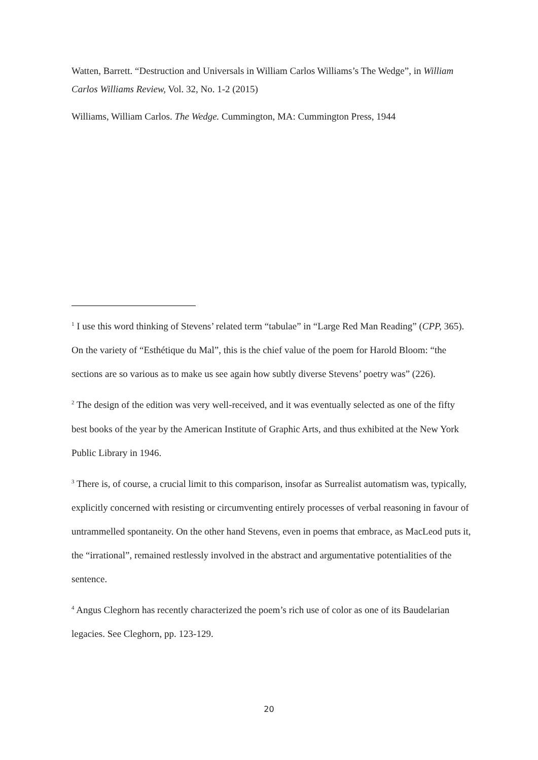Watten, Barrett. “Destruction and Universals in William Carlos Williams’s The Wedge”, in William Carlos Williams Review, Vol. 32, No. 1-2 (2015)
Williams, William Carlos. The Wedge. Cummington, MA: Cummington Press, 1944
<sup>1</sup> I use this word thinking of Stevens’ related term “tabulae” in “Large Red Man Reading” (CPP, 365). On the variety of “Esthétique du Mal”, this is the chief value of the poem for Harold Bloom: “the sections are so various as to make us see again how subtly diverse Stevens’ poetry was” (226).
<sup>2</sup> The design of the edition was very well-received, and it was eventually selected as one of the fifty best books of the year by the American Institute of Graphic Arts, and thus exhibited at the New York Public Library in 1946.
<sup>3</sup> There is, of course, a crucial limit to this comparison, insofar as Surrealist automatism was, typically, explicitly concerned with resisting or circumventing entirely processes of verbal reasoning in favour of untrammelled spontaneity. On the other hand Stevens, even in poems that embrace, as MacLeod puts it, the “irrational”, remained restlessly involved in the abstract and argumentative potentialities of the sentence.
<sup>4</sup> Angus Cleghorn has recently characterized the poem’s rich use of color as one of its Baudelarian legacies. See Cleghorn, pp. 123-129.
20